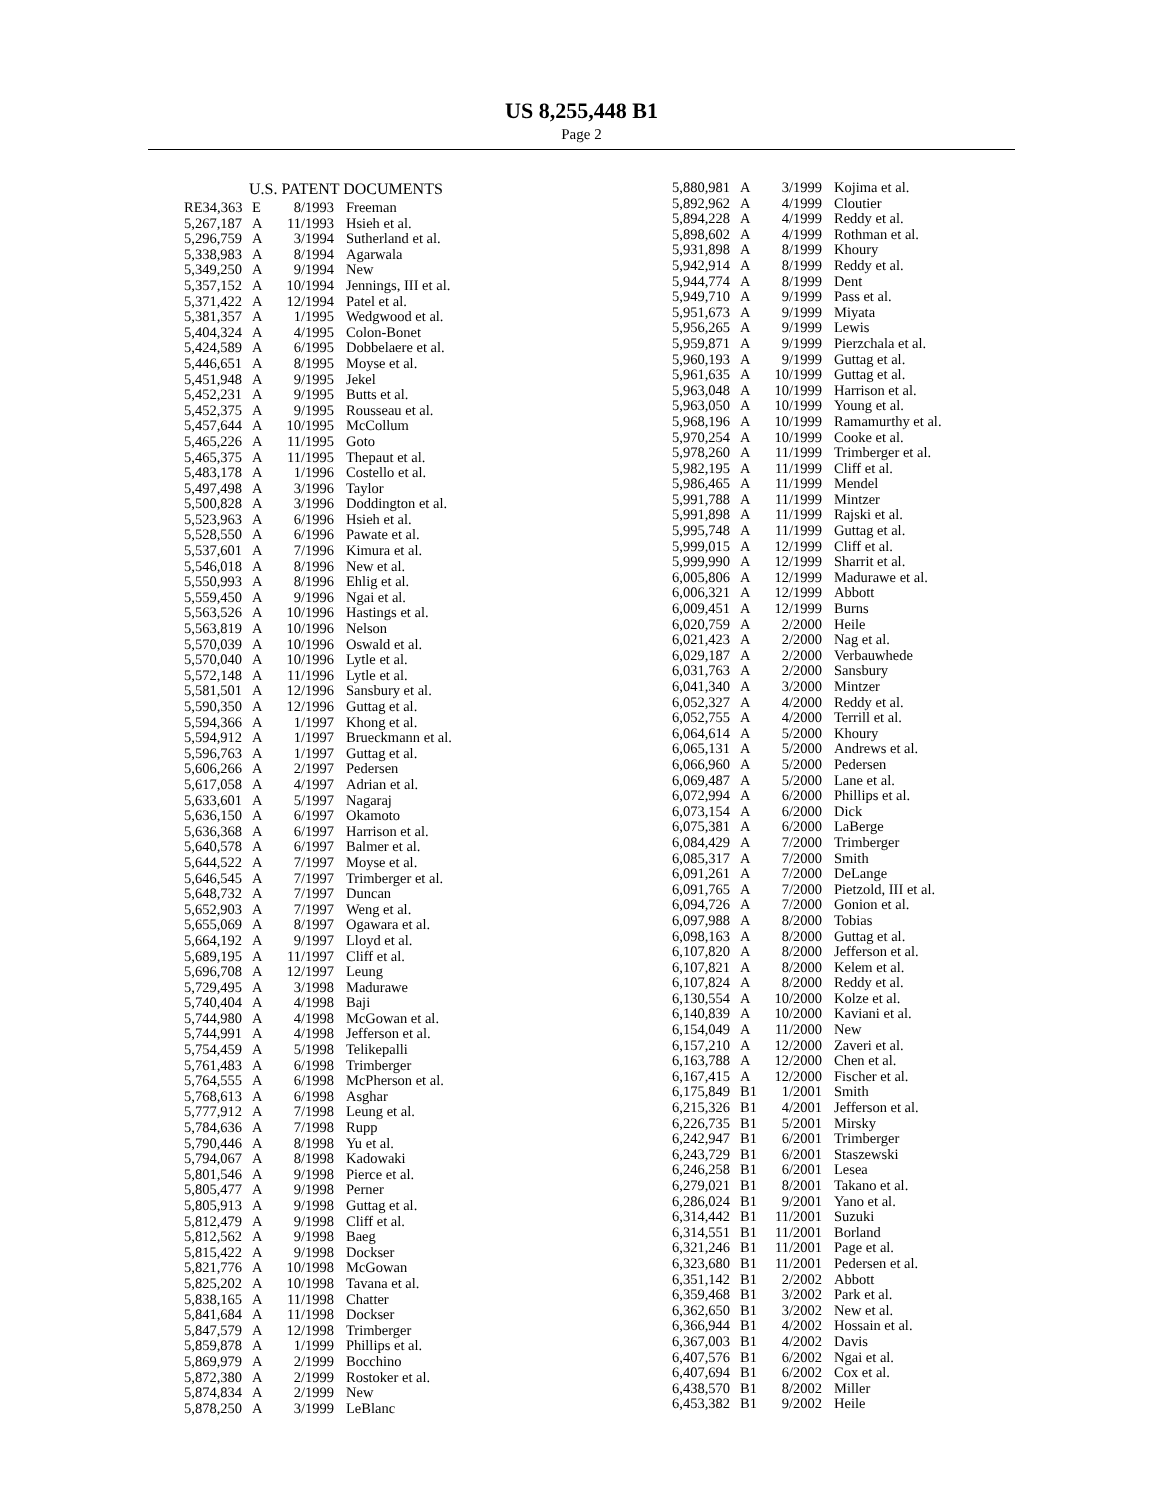US 8,255,448 B1
Page 2
U.S. PATENT DOCUMENTS
| RE34,363 | E | 8/1993 | Freeman |
| 5,267,187 | A | 11/1993 | Hsieh et al. |
| 5,296,759 | A | 3/1994 | Sutherland et al. |
| 5,338,983 | A | 8/1994 | Agarwala |
| 5,349,250 | A | 9/1994 | New |
| 5,357,152 | A | 10/1994 | Jennings, III et al. |
| 5,371,422 | A | 12/1994 | Patel et al. |
| 5,381,357 | A | 1/1995 | Wedgwood et al. |
| 5,404,324 | A | 4/1995 | Colon-Bonet |
| 5,424,589 | A | 6/1995 | Dobbelaere et al. |
| 5,446,651 | A | 8/1995 | Moyse et al. |
| 5,451,948 | A | 9/1995 | Jekel |
| 5,452,231 | A | 9/1995 | Butts et al. |
| 5,452,375 | A | 9/1995 | Rousseau et al. |
| 5,457,644 | A | 10/1995 | McCollum |
| 5,465,226 | A | 11/1995 | Goto |
| 5,465,375 | A | 11/1995 | Thepaut et al. |
| 5,483,178 | A | 1/1996 | Costello et al. |
| 5,497,498 | A | 3/1996 | Taylor |
| 5,500,828 | A | 3/1996 | Doddington et al. |
| 5,523,963 | A | 6/1996 | Hsieh et al. |
| 5,528,550 | A | 6/1996 | Pawate et al. |
| 5,537,601 | A | 7/1996 | Kimura et al. |
| 5,546,018 | A | 8/1996 | New et al. |
| 5,550,993 | A | 8/1996 | Ehlig et al. |
| 5,559,450 | A | 9/1996 | Ngai et al. |
| 5,563,526 | A | 10/1996 | Hastings et al. |
| 5,563,819 | A | 10/1996 | Nelson |
| 5,570,039 | A | 10/1996 | Oswald et al. |
| 5,570,040 | A | 10/1996 | Lytle et al. |
| 5,572,148 | A | 11/1996 | Lytle et al. |
| 5,581,501 | A | 12/1996 | Sansbury et al. |
| 5,590,350 | A | 12/1996 | Guttag et al. |
| 5,594,366 | A | 1/1997 | Khong et al. |
| 5,594,912 | A | 1/1997 | Brueckmann et al. |
| 5,596,763 | A | 1/1997 | Guttag et al. |
| 5,606,266 | A | 2/1997 | Pedersen |
| 5,617,058 | A | 4/1997 | Adrian et al. |
| 5,633,601 | A | 5/1997 | Nagaraj |
| 5,636,150 | A | 6/1997 | Okamoto |
| 5,636,368 | A | 6/1997 | Harrison et al. |
| 5,640,578 | A | 6/1997 | Balmer et al. |
| 5,644,522 | A | 7/1997 | Moyse et al. |
| 5,646,545 | A | 7/1997 | Trimberger et al. |
| 5,648,732 | A | 7/1997 | Duncan |
| 5,652,903 | A | 7/1997 | Weng et al. |
| 5,655,069 | A | 8/1997 | Ogawara et al. |
| 5,664,192 | A | 9/1997 | Lloyd et al. |
| 5,689,195 | A | 11/1997 | Cliff et al. |
| 5,696,708 | A | 12/1997 | Leung |
| 5,729,495 | A | 3/1998 | Madurawe |
| 5,740,404 | A | 4/1998 | Baji |
| 5,744,980 | A | 4/1998 | McGowan et al. |
| 5,744,991 | A | 4/1998 | Jefferson et al. |
| 5,754,459 | A | 5/1998 | Telikepalli |
| 5,761,483 | A | 6/1998 | Trimberger |
| 5,764,555 | A | 6/1998 | McPherson et al. |
| 5,768,613 | A | 6/1998 | Asghar |
| 5,777,912 | A | 7/1998 | Leung et al. |
| 5,784,636 | A | 7/1998 | Rupp |
| 5,790,446 | A | 8/1998 | Yu et al. |
| 5,794,067 | A | 8/1998 | Kadowaki |
| 5,801,546 | A | 9/1998 | Pierce et al. |
| 5,805,477 | A | 9/1998 | Perner |
| 5,805,913 | A | 9/1998 | Guttag et al. |
| 5,812,479 | A | 9/1998 | Cliff et al. |
| 5,812,562 | A | 9/1998 | Baeg |
| 5,815,422 | A | 9/1998 | Dockser |
| 5,821,776 | A | 10/1998 | McGowan |
| 5,825,202 | A | 10/1998 | Tavana et al. |
| 5,838,165 | A | 11/1998 | Chatter |
| 5,841,684 | A | 11/1998 | Dockser |
| 5,847,579 | A | 12/1998 | Trimberger |
| 5,859,878 | A | 1/1999 | Phillips et al. |
| 5,869,979 | A | 2/1999 | Bocchino |
| 5,872,380 | A | 2/1999 | Rostoker et al. |
| 5,874,834 | A | 2/1999 | New |
| 5,878,250 | A | 3/1999 | LeBlanc |
| 5,880,981 | A | 3/1999 | Kojima et al. |
| 5,892,962 | A | 4/1999 | Cloutier |
| 5,894,228 | A | 4/1999 | Reddy et al. |
| 5,898,602 | A | 4/1999 | Rothman et al. |
| 5,931,898 | A | 8/1999 | Khoury |
| 5,942,914 | A | 8/1999 | Reddy et al. |
| 5,944,774 | A | 8/1999 | Dent |
| 5,949,710 | A | 9/1999 | Pass et al. |
| 5,951,673 | A | 9/1999 | Miyata |
| 5,956,265 | A | 9/1999 | Lewis |
| 5,959,871 | A | 9/1999 | Pierzchala et al. |
| 5,960,193 | A | 9/1999 | Guttag et al. |
| 5,961,635 | A | 10/1999 | Guttag et al. |
| 5,963,048 | A | 10/1999 | Harrison et al. |
| 5,963,050 | A | 10/1999 | Young et al. |
| 5,968,196 | A | 10/1999 | Ramamurthy et al. |
| 5,970,254 | A | 10/1999 | Cooke et al. |
| 5,978,260 | A | 11/1999 | Trimberger et al. |
| 5,982,195 | A | 11/1999 | Cliff et al. |
| 5,986,465 | A | 11/1999 | Mendel |
| 5,991,788 | A | 11/1999 | Mintzer |
| 5,991,898 | A | 11/1999 | Rajski et al. |
| 5,995,748 | A | 11/1999 | Guttag et al. |
| 5,999,015 | A | 12/1999 | Cliff et al. |
| 5,999,990 | A | 12/1999 | Sharrit et al. |
| 6,005,806 | A | 12/1999 | Madurawe et al. |
| 6,006,321 | A | 12/1999 | Abbott |
| 6,009,451 | A | 12/1999 | Burns |
| 6,020,759 | A | 2/2000 | Heile |
| 6,021,423 | A | 2/2000 | Nag et al. |
| 6,029,187 | A | 2/2000 | Verbauwhede |
| 6,031,763 | A | 2/2000 | Sansbury |
| 6,041,340 | A | 3/2000 | Mintzer |
| 6,052,327 | A | 4/2000 | Reddy et al. |
| 6,052,755 | A | 4/2000 | Terrill et al. |
| 6,064,614 | A | 5/2000 | Khoury |
| 6,065,131 | A | 5/2000 | Andrews et al. |
| 6,066,960 | A | 5/2000 | Pedersen |
| 6,069,487 | A | 5/2000 | Lane et al. |
| 6,072,994 | A | 6/2000 | Phillips et al. |
| 6,073,154 | A | 6/2000 | Dick |
| 6,075,381 | A | 6/2000 | LaBerge |
| 6,084,429 | A | 7/2000 | Trimberger |
| 6,085,317 | A | 7/2000 | Smith |
| 6,091,261 | A | 7/2000 | DeLange |
| 6,091,765 | A | 7/2000 | Pietzold, III et al. |
| 6,094,726 | A | 7/2000 | Gonion et al. |
| 6,097,988 | A | 8/2000 | Tobias |
| 6,098,163 | A | 8/2000 | Guttag et al. |
| 6,107,820 | A | 8/2000 | Jefferson et al. |
| 6,107,821 | A | 8/2000 | Kelem et al. |
| 6,107,824 | A | 8/2000 | Reddy et al. |
| 6,130,554 | A | 10/2000 | Kolze et al. |
| 6,140,839 | A | 10/2000 | Kaviani et al. |
| 6,154,049 | A | 11/2000 | New |
| 6,157,210 | A | 12/2000 | Zaveri et al. |
| 6,163,788 | A | 12/2000 | Chen et al. |
| 6,167,415 | A | 12/2000 | Fischer et al. |
| 6,175,849 | B1 | 1/2001 | Smith |
| 6,215,326 | B1 | 4/2001 | Jefferson et al. |
| 6,226,735 | B1 | 5/2001 | Mirsky |
| 6,242,947 | B1 | 6/2001 | Trimberger |
| 6,243,729 | B1 | 6/2001 | Staszewski |
| 6,246,258 | B1 | 6/2001 | Lesea |
| 6,279,021 | B1 | 8/2001 | Takano et al. |
| 6,286,024 | B1 | 9/2001 | Yano et al. |
| 6,314,442 | B1 | 11/2001 | Suzuki |
| 6,314,551 | B1 | 11/2001 | Borland |
| 6,321,246 | B1 | 11/2001 | Page et al. |
| 6,323,680 | B1 | 11/2001 | Pedersen et al. |
| 6,351,142 | B1 | 2/2002 | Abbott |
| 6,359,468 | B1 | 3/2002 | Park et al. |
| 6,362,650 | B1 | 3/2002 | New et al. |
| 6,366,944 | B1 | 4/2002 | Hossain et al. |
| 6,367,003 | B1 | 4/2002 | Davis |
| 6,407,576 | B1 | 6/2002 | Ngai et al. |
| 6,407,694 | B1 | 6/2002 | Cox et al. |
| 6,438,570 | B1 | 8/2002 | Miller |
| 6,453,382 | B1 | 9/2002 | Heile |